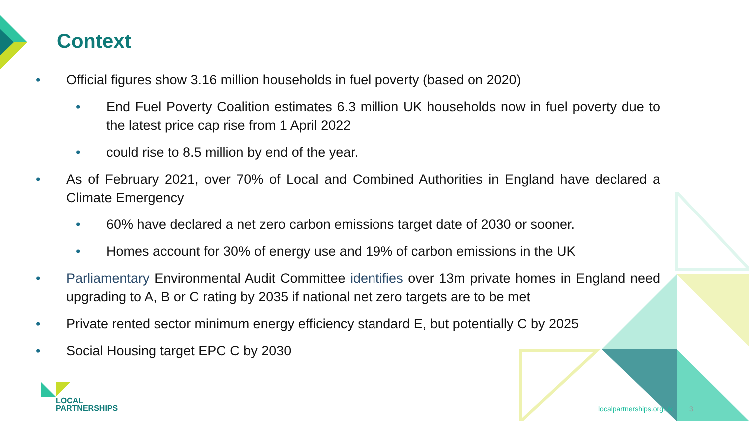Context
• Official figures show 3.16 million households in fuel poverty (based on 2020)
• End Fuel Poverty Coalition estimates 6.3 million UK households now in fuel poverty due to the latest price cap rise from 1 April 2022
• could rise to 8.5 million by end of the year.
• As of February 2021, over 70% of Local and Combined Authorities in England have declared a Climate Emergency
• 60% have declared a net zero carbon emissions target date of 2030 or sooner.
• Homes account for 30% of energy use and 19% of carbon emissions in the UK
• Parliamentary Environmental Audit Committee identifies over 13m private homes in England need upgrading to A, B or C rating by 2035 if national net zero targets are to be met
• Private rented sector minimum energy efficiency standard E, but potentially C by 2025
• Social Housing target EPC C by 2030
LOCAL
PARTNERSHIPS
localpartnerships.org.uk 3